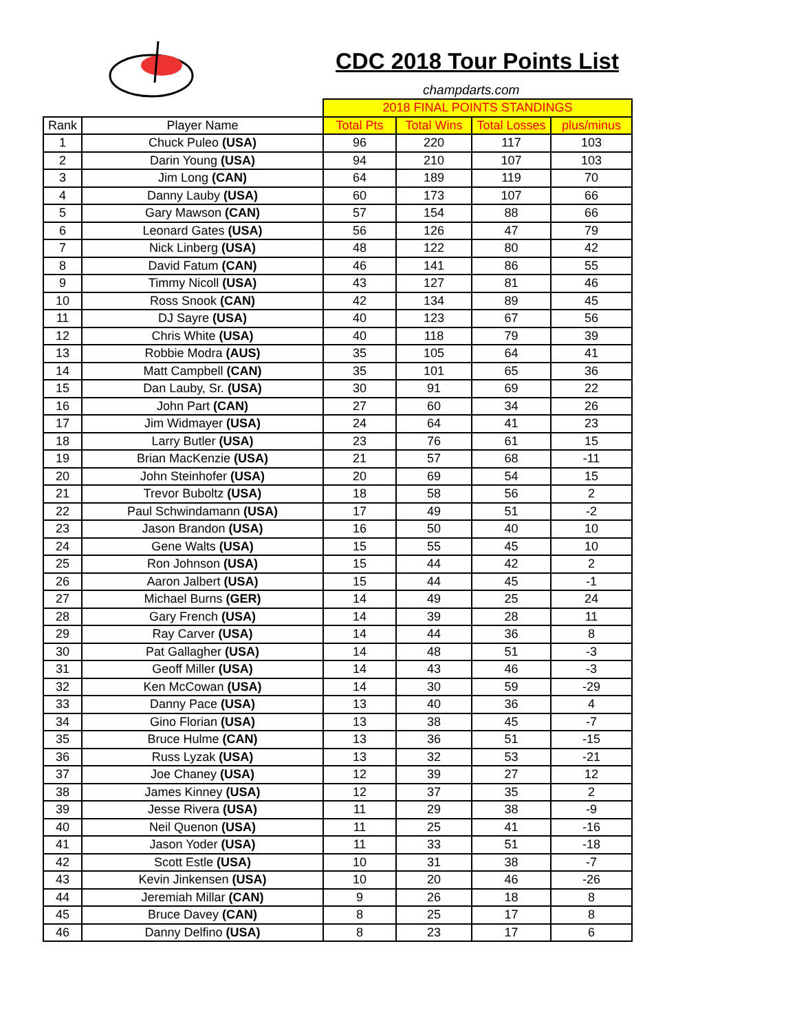CDC 2018 Tour Points List
champdarts.com
| | | 2018 FINAL POINTS STANDINGS | | | |
| Rank | Player Name | Total Pts | Total Wins | Total Losses | plus/minus |
| 1 | Chuck Puleo (USA) | 96 | 220 | 117 | 103 |
| 2 | Darin Young (USA) | 94 | 210 | 107 | 103 |
| 3 | Jim Long (CAN) | 64 | 189 | 119 | 70 |
| 4 | Danny Lauby (USA) | 60 | 173 | 107 | 66 |
| 5 | Gary Mawson (CAN) | 57 | 154 | 88 | 66 |
| 6 | Leonard Gates (USA) | 56 | 126 | 47 | 79 |
| 7 | Nick Linberg (USA) | 48 | 122 | 80 | 42 |
| 8 | David Fatum (CAN) | 46 | 141 | 86 | 55 |
| 9 | Timmy Nicoll (USA) | 43 | 127 | 81 | 46 |
| 10 | Ross Snook (CAN) | 42 | 134 | 89 | 45 |
| 11 | DJ Sayre (USA) | 40 | 123 | 67 | 56 |
| 12 | Chris White (USA) | 40 | 118 | 79 | 39 |
| 13 | Robbie Modra (AUS) | 35 | 105 | 64 | 41 |
| 14 | Matt Campbell (CAN) | 35 | 101 | 65 | 36 |
| 15 | Dan Lauby, Sr. (USA) | 30 | 91 | 69 | 22 |
| 16 | John Part (CAN) | 27 | 60 | 34 | 26 |
| 17 | Jim Widmayer (USA) | 24 | 64 | 41 | 23 |
| 18 | Larry Butler (USA) | 23 | 76 | 61 | 15 |
| 19 | Brian MacKenzie (USA) | 21 | 57 | 68 | -11 |
| 20 | John Steinhofer (USA) | 20 | 69 | 54 | 15 |
| 21 | Trevor Buboltz (USA) | 18 | 58 | 56 | 2 |
| 22 | Paul Schwindamann (USA) | 17 | 49 | 51 | -2 |
| 23 | Jason Brandon (USA) | 16 | 50 | 40 | 10 |
| 24 | Gene Walts (USA) | 15 | 55 | 45 | 10 |
| 25 | Ron Johnson (USA) | 15 | 44 | 42 | 2 |
| 26 | Aaron Jalbert (USA) | 15 | 44 | 45 | -1 |
| 27 | Michael Burns (GER) | 14 | 49 | 25 | 24 |
| 28 | Gary French (USA) | 14 | 39 | 28 | 11 |
| 29 | Ray Carver (USA) | 14 | 44 | 36 | 8 |
| 30 | Pat Gallagher (USA) | 14 | 48 | 51 | -3 |
| 31 | Geoff Miller (USA) | 14 | 43 | 46 | -3 |
| 32 | Ken McCowan (USA) | 14 | 30 | 59 | -29 |
| 33 | Danny Pace (USA) | 13 | 40 | 36 | 4 |
| 34 | Gino Florian (USA) | 13 | 38 | 45 | -7 |
| 35 | Bruce Hulme (CAN) | 13 | 36 | 51 | -15 |
| 36 | Russ Lyzak (USA) | 13 | 32 | 53 | -21 |
| 37 | Joe Chaney (USA) | 12 | 39 | 27 | 12 |
| 38 | James Kinney (USA) | 12 | 37 | 35 | 2 |
| 39 | Jesse Rivera (USA) | 11 | 29 | 38 | -9 |
| 40 | Neil Quenon (USA) | 11 | 25 | 41 | -16 |
| 41 | Jason Yoder (USA) | 11 | 33 | 51 | -18 |
| 42 | Scott Estle (USA) | 10 | 31 | 38 | -7 |
| 43 | Kevin Jinkensen (USA) | 10 | 20 | 46 | -26 |
| 44 | Jeremiah Millar (CAN) | 9 | 26 | 18 | 8 |
| 45 | Bruce Davey (CAN) | 8 | 25 | 17 | 8 |
| 46 | Danny Delfino (USA) | 8 | 23 | 17 | 6 |